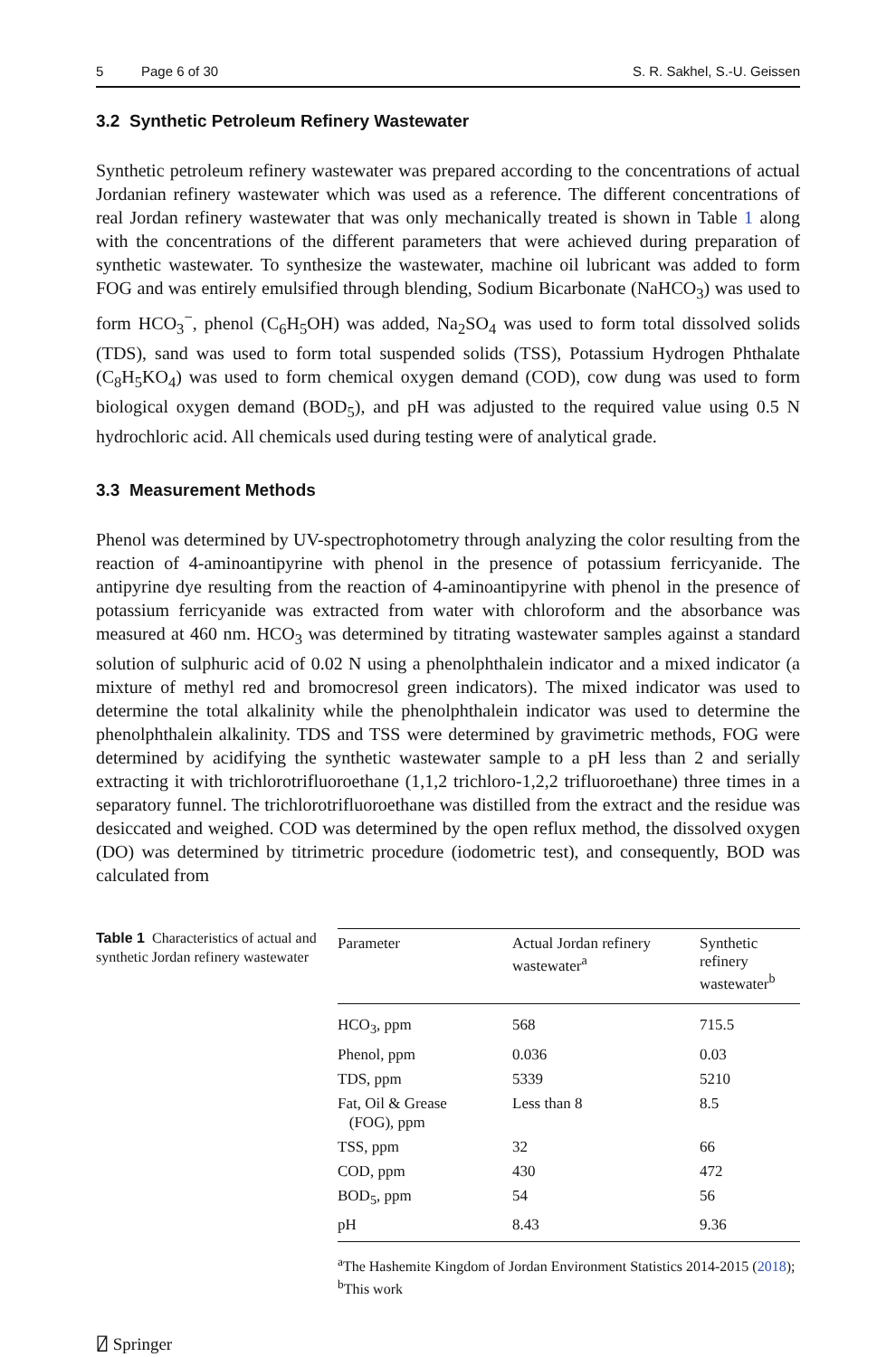5 Page 6 of 30 S. R. Sakhel, S.-U. Geissen
3.2 Synthetic Petroleum Refinery Wastewater
Synthetic petroleum refinery wastewater was prepared according to the concentrations of actual Jordanian refinery wastewater which was used as a reference. The different concentrations of real Jordan refinery wastewater that was only mechanically treated is shown in Table 1 along with the concentrations of the different parameters that were achieved during preparation of synthetic wastewater. To synthesize the wastewater, machine oil lubricant was added to form FOG and was entirely emulsified through blending, Sodium Bicarbonate (NaHCO<sub>3</sub>) was used to form HCO<sub>3</sub><sup>−</sup>, phenol (C<sub>6</sub>H<sub>5</sub>OH) was added, Na<sub>2</sub>SO<sub>4</sub> was used to form total dissolved solids (TDS), sand was used to form total suspended solids (TSS), Potassium Hydrogen Phthalate (C<sub>8</sub>H<sub>5</sub>KO<sub>4</sub>) was used to form chemical oxygen demand (COD), cow dung was used to form biological oxygen demand (BOD<sub>5</sub>), and pH was adjusted to the required value using 0.5 N hydrochloric acid. All chemicals used during testing were of analytical grade.
3.3 Measurement Methods
Phenol was determined by UV-spectrophotometry through analyzing the color resulting from the reaction of 4-aminoantipyrine with phenol in the presence of potassium ferricyanide. The antipyrine dye resulting from the reaction of 4-aminoantipyrine with phenol in the presence of potassium ferricyanide was extracted from water with chloroform and the absorbance was measured at 460 nm. HCO<sub>3</sub> was determined by titrating wastewater samples against a standard solution of sulphuric acid of 0.02 N using a phenolphthalein indicator and a mixed indicator (a mixture of methyl red and bromocresol green indicators). The mixed indicator was used to determine the total alkalinity while the phenolphthalein indicator was used to determine the phenolphthalein alkalinity. TDS and TSS were determined by gravimetric methods, FOG were determined by acidifying the synthetic wastewater sample to a pH less than 2 and serially extracting it with trichlorotrifluoroethane (1,1,2 trichloro-1,2,2 trifluoroethane) three times in a separatory funnel. The trichlorotrifluoroethane was distilled from the extract and the residue was desiccated and weighed. COD was determined by the open reflux method, the dissolved oxygen (DO) was determined by titrimetric procedure (iodometric test), and consequently, BOD was calculated from
Table 1 Characteristics of actual and synthetic Jordan refinery wastewater
| Parameter | Actual Jordan refinery wastewater<sup>a</sup> | Synthetic refinery wastewater<sup>b</sup> |
| --- | --- | --- |
| HCO<sub>3</sub>, ppm | 568 | 715.5 |
| Phenol, ppm | 0.036 | 0.03 |
| TDS, ppm | 5339 | 5210 |
| Fat, Oil & Grease (FOG), ppm | Less than 8 | 8.5 |
| TSS, ppm | 32 | 66 |
| COD, ppm | 430 | 472 |
| BOD<sub>5</sub>, ppm | 54 | 56 |
| pH | 8.43 | 9.36 |
<sup>a</sup> The Hashemite Kingdom of Jordan Environment Statistics 2014-2015 (2018); <sup>b</sup>This work
⍁ Springer